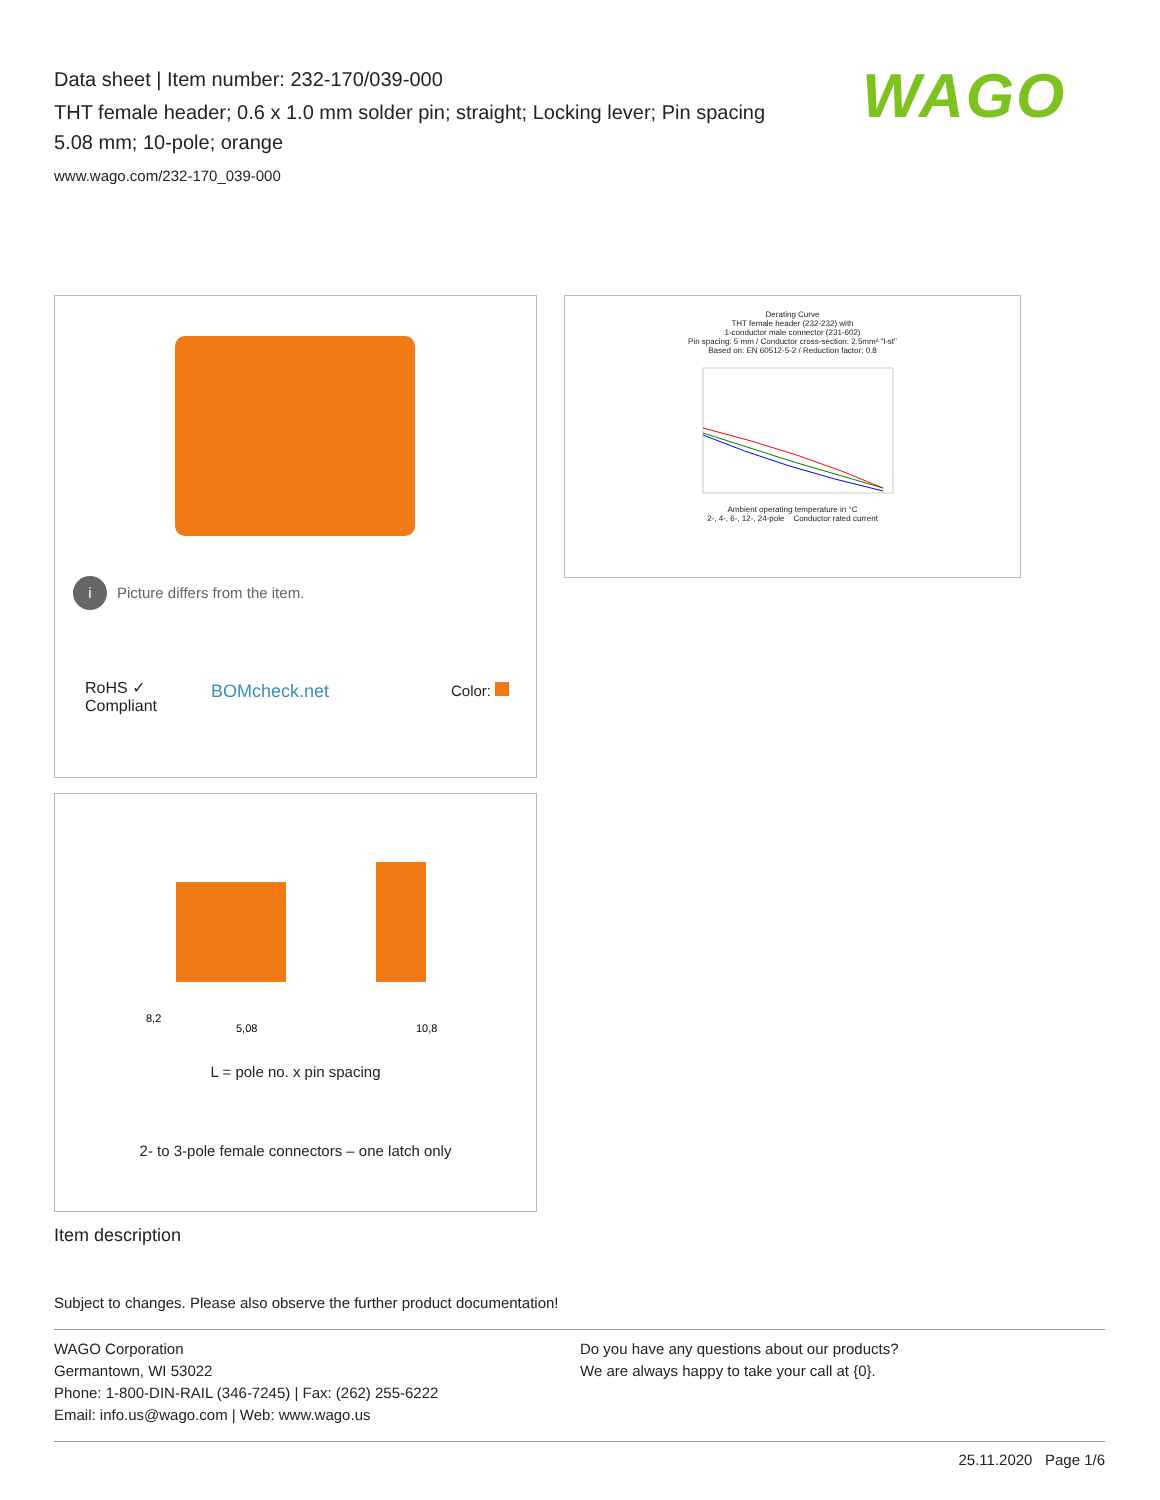Data sheet | Item number: 232-170/039-000
THT female header; 0.6 x 1.0 mm solder pin; straight; Locking lever; Pin spacing 5.08 mm; 10-pole; orange
www.wago.com/232-170_039-000
WAGO
i Picture differs from the item.
RoHS ✓
Compliant
BOMcheck.net Color:
Derating Curve
THT female header (232-232) with
1-conductor male connector (231-602)
Pin spacing: 5 mm / Conductor cross-section: 2.5mm² "l-st"
Based on: EN 60512-5-2 / Reduction factor: 0.8
Ambient operating temperature in °C
2-, 4-, 6-, 12-, 24-pole Conductor rated current
5,08
8,2
10,8
L = pole no. x pin spacing
2- to 3-pole female connectors – one latch only
Item description
Subject to changes. Please also observe the further product documentation!
WAGO Corporation
Germantown, WI 53022
Phone: 1-800-DIN-RAIL (346-7245) | Fax: (262) 255-6222
Email: info.us@wago.com | Web: www.wago.us
Do you have any questions about our products?
We are always happy to take your call at {0}.
25.11.2020 Page 1/6